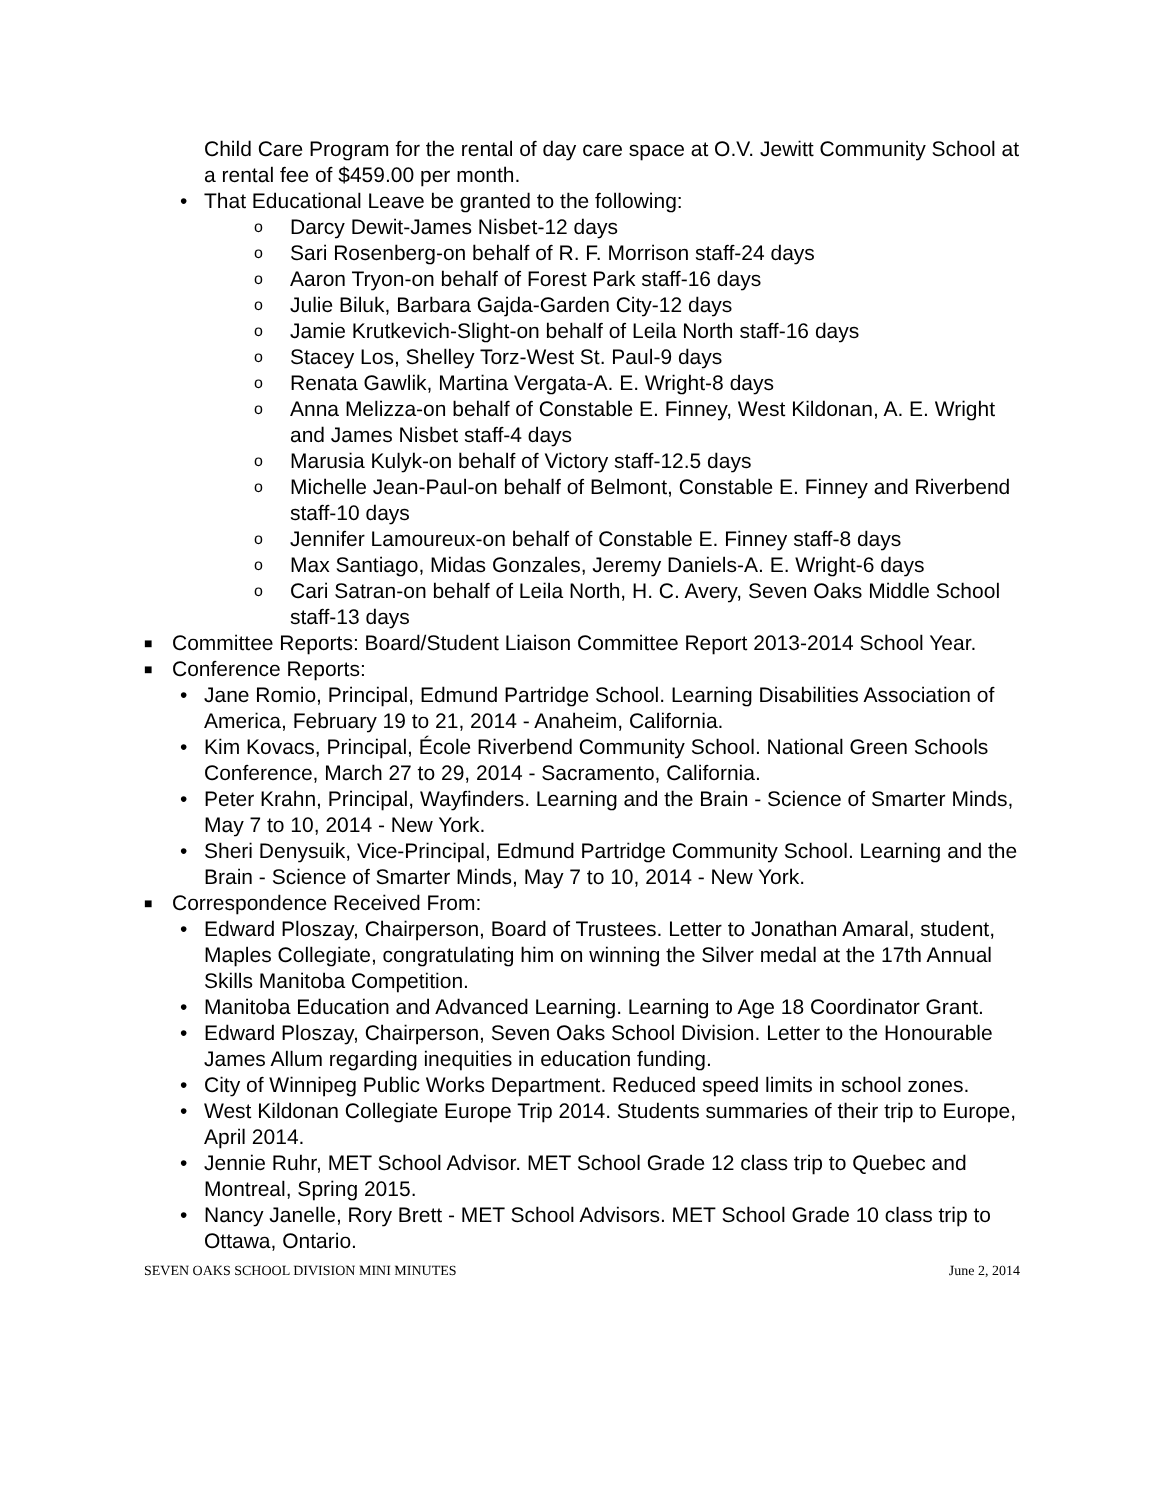Child Care Program for the rental of day care space at O.V. Jewitt Community School at a rental fee of $459.00 per month.
• That Educational Leave be granted to the following:
o Darcy Dewit-James Nisbet-12 days
o Sari Rosenberg-on behalf of R. F. Morrison staff-24 days
o Aaron Tryon-on behalf of Forest Park staff-16 days
o Julie Biluk, Barbara Gajda-Garden City-12 days
o Jamie Krutkevich-Slight-on behalf of Leila North staff-16 days
o Stacey Los, Shelley Torz-West St. Paul-9 days
o Renata Gawlik, Martina Vergata-A. E. Wright-8 days
o Anna Melizza-on behalf of Constable E. Finney, West Kildonan, A. E. Wright and James Nisbet staff-4 days
o Marusia Kulyk-on behalf of Victory staff-12.5 days
o Michelle Jean-Paul-on behalf of Belmont, Constable E. Finney and Riverbend staff-10 days
o Jennifer Lamoureux-on behalf of Constable E. Finney staff-8 days
o Max Santiago, Midas Gonzales, Jeremy Daniels-A. E. Wright-6 days
o Cari Satran-on behalf of Leila North, H. C. Avery, Seven Oaks Middle School staff-13 days
■ Committee Reports: Board/Student Liaison Committee Report 2013-2014 School Year.
■ Conference Reports:
• Jane Romio, Principal, Edmund Partridge School. Learning Disabilities Association of America, February 19 to 21, 2014 - Anaheim, California.
• Kim Kovacs, Principal, École Riverbend Community School. National Green Schools Conference, March 27 to 29, 2014 - Sacramento, California.
• Peter Krahn, Principal, Wayfinders. Learning and the Brain - Science of Smarter Minds, May 7 to 10, 2014 - New York.
• Sheri Denysuik, Vice-Principal, Edmund Partridge Community School. Learning and the Brain - Science of Smarter Minds, May 7 to 10, 2014 - New York.
■ Correspondence Received From:
• Edward Ploszay, Chairperson, Board of Trustees. Letter to Jonathan Amaral, student, Maples Collegiate, congratulating him on winning the Silver medal at the 17th Annual Skills Manitoba Competition.
• Manitoba Education and Advanced Learning. Learning to Age 18 Coordinator Grant.
• Edward Ploszay, Chairperson, Seven Oaks School Division. Letter to the Honourable James Allum regarding inequities in education funding.
• City of Winnipeg Public Works Department. Reduced speed limits in school zones.
• West Kildonan Collegiate Europe Trip 2014. Students summaries of their trip to Europe, April 2014.
• Jennie Ruhr, MET School Advisor. MET School Grade 12 class trip to Quebec and Montreal, Spring 2015.
• Nancy Janelle, Rory Brett - MET School Advisors. MET School Grade 10 class trip to Ottawa, Ontario.
SEVEN OAKS SCHOOL DIVISION MINI MINUTES June 2, 2014